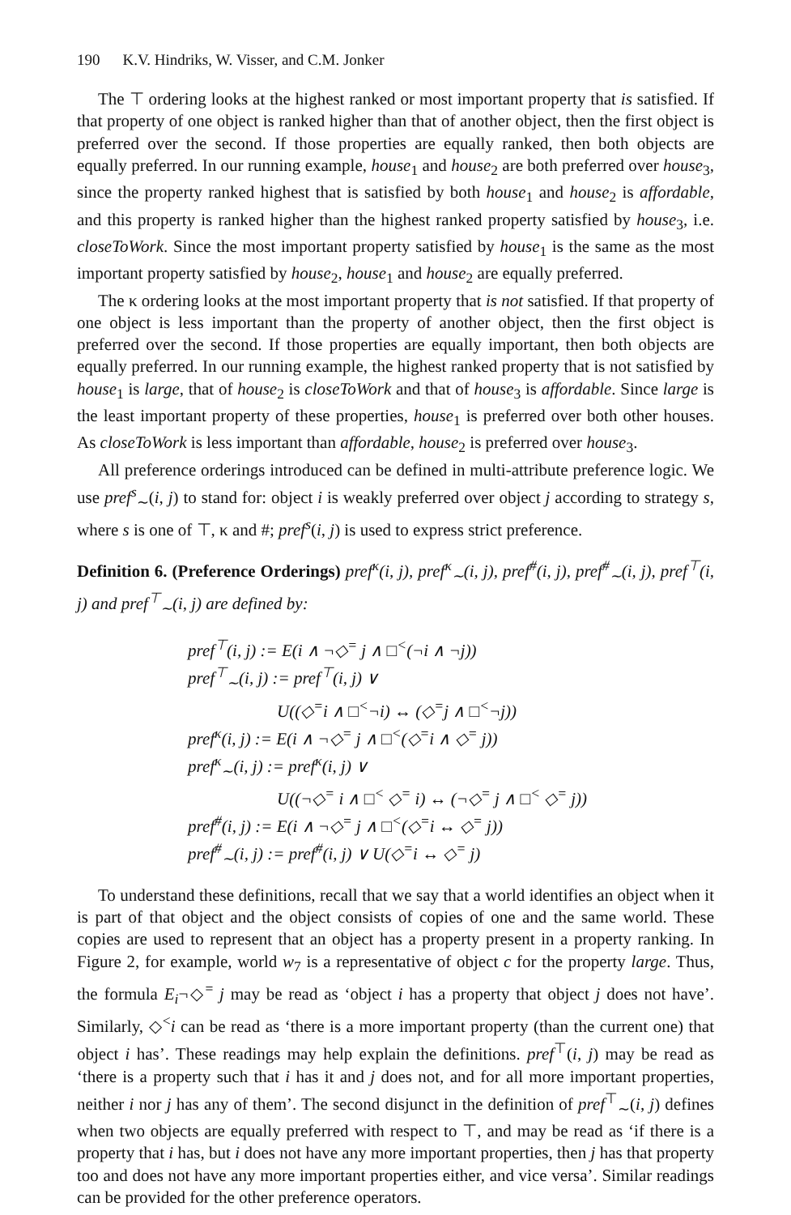190 K.V. Hindriks, W. Visser, and C.M. Jonker
The ⊤ ordering looks at the highest ranked or most important property that is satisfied. If that property of one object is ranked higher than that of another object, then the first object is preferred over the second. If those properties are equally ranked, then both objects are equally preferred. In our running example, house<sub>1</sub> and house<sub>2</sub> are both preferred over house<sub>3</sub>, since the property ranked highest that is satisfied by both house<sub>1</sub> and house<sub>2</sub> is affordable, and this property is ranked higher than the highest ranked property satisfied by house<sub>3</sub>, i.e. closeToWork. Since the most important property satisfied by house<sub>1</sub> is the same as the most important property satisfied by house<sub>2</sub>, house<sub>1</sub> and house<sub>2</sub> are equally preferred.
The κ ordering looks at the most important property that is not satisfied. If that property of one object is less important than the property of another object, then the first object is preferred over the second. If those properties are equally important, then both objects are equally preferred. In our running example, the highest ranked property that is not satisfied by house<sub>1</sub> is large, that of house<sub>2</sub> is closeToWork and that of house<sub>3</sub> is affordable. Since large is the least important property of these properties, house<sub>1</sub> is preferred over both other houses. As closeToWork is less important than affordable, house<sub>2</sub> is preferred over house<sub>3</sub>.
All preference orderings introduced can be defined in multi-attribute preference logic. We use pref<sup>s</sup><sub>∼</sub>(i, j) to stand for: object i is weakly preferred over object j according to strategy s, where s is one of ⊤, κ and #; pref<sup>s</sup>(i, j) is used to express strict preference.
Definition 6. (Preference Orderings) pref<sup>κ</sup>(i, j), pref<sup>κ</sup><sub>∼</sub>(i, j), pref<sup>#</sup>(i, j), pref<sup>#</sup><sub>∼</sub>(i, j), pref<sup>⊤</sup>(i, j) and pref<sup>⊤</sup><sub>∼</sub>(i, j) are defined by:
pref<sup>⊤</sup>(i, j) := E(i ∧ ¬◇<sup>=</sup> j ∧ □<sup><</sup>(¬i ∧ ¬j))
pref<sup>⊤</sup><sub>∼</sub>(i, j) := pref<sup>⊤</sup>(i, j) ∨
U((◇<sup>=</sup>i ∧ □<sup><</sup>¬i) ↔ (◇<sup>=</sup>j ∧ □<sup><</sup>¬j))
pref<sup>κ</sup>(i, j) := E(i ∧ ¬◇<sup>=</sup> j ∧ □<sup><</sup>(◇<sup>=</sup>i ∧ ◇<sup>=</sup> j))
pref<sup>κ</sup><sub>∼</sub>(i, j) := pref<sup>κ</sup>(i, j) ∨
U((¬◇<sup>=</sup> i ∧ □<sup><</sup> ◇<sup>=</sup> i) ↔ (¬◇<sup>=</sup> j ∧ □<sup><</sup> ◇<sup>=</sup> j))
pref<sup>#</sup>(i, j) := E(i ∧ ¬◇<sup>=</sup> j ∧ □<sup><</sup>(◇<sup>=</sup>i ↔ ◇<sup>=</sup> j))
pref<sup>#</sup><sub>∼</sub>(i, j) := pref<sup>#</sup>(i, j) ∨ U(◇<sup>=</sup>i ↔ ◇<sup>=</sup> j)
To understand these definitions, recall that we say that a world identifies an object when it is part of that object and the object consists of copies of one and the same world. These copies are used to represent that an object has a property present in a property ranking. In Figure 2, for example, world w<sub>7</sub> is a representative of object c for the property large. Thus, the formula E<sub>i</sub>¬◇<sup>=</sup> j may be read as ‘object i has a property that object j does not have’. Similarly, ◇<sup><</sup>i can be read as ‘there is a more important property (than the current one) that object i has’. These readings may help explain the definitions. pref<sup>⊤</sup>(i, j) may be read as ‘there is a property such that i has it and j does not, and for all more important properties, neither i nor j has any of them’. The second disjunct in the definition of pref<sup>⊤</sup><sub>∼</sub>(i, j) defines when two objects are equally preferred with respect to ⊤, and may be read as ‘if there is a property that i has, but i does not have any more important properties, then j has that property too and does not have any more important properties either, and vice versa’. Similar readings can be provided for the other preference operators.